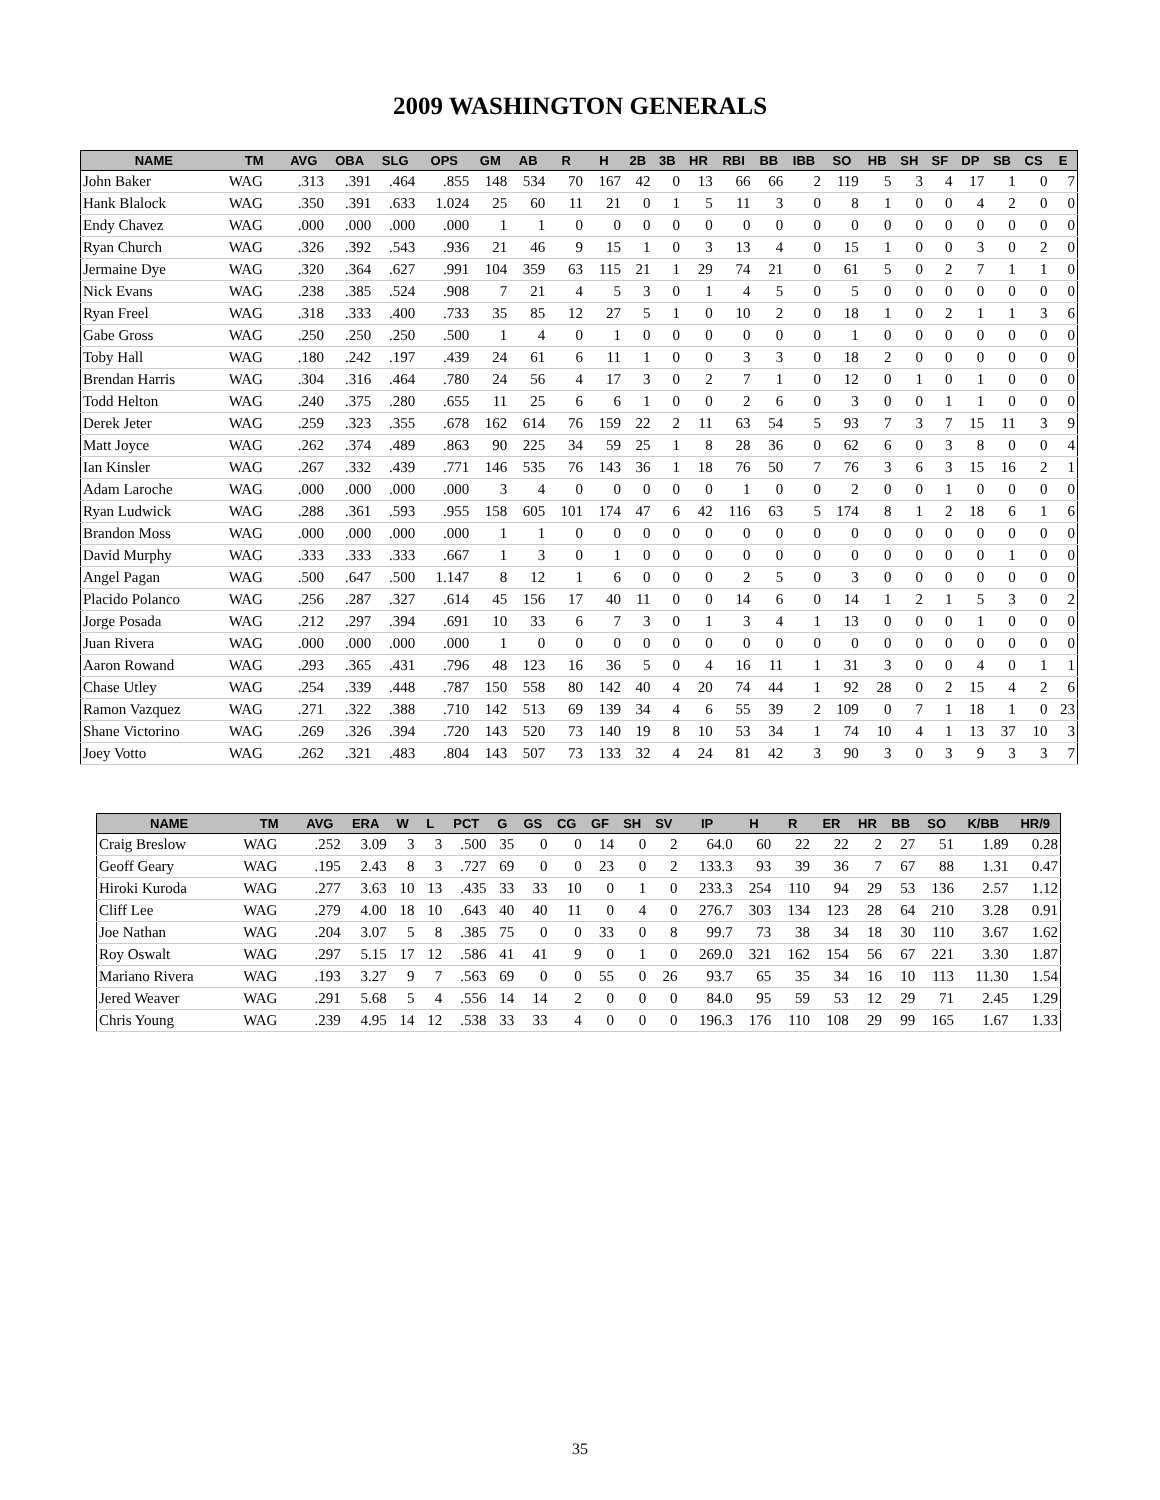2009 WASHINGTON GENERALS
| NAME | TM | AVG | OBA | SLG | OPS | GM | AB | R | H | 2B | 3B | HR | RBI | BB | IBB | SO | HB | SH | SF | DP | SB | CS | E |
| --- | --- | --- | --- | --- | --- | --- | --- | --- | --- | --- | --- | --- | --- | --- | --- | --- | --- | --- | --- | --- | --- | --- | --- |
| John Baker | WAG | .313 | .391 | .464 | .855 | 148 | 534 | 70 | 167 | 42 | 0 | 13 | 66 | 66 | 2 | 119 | 5 | 3 | 4 | 17 | 1 | 0 | 7 |
| Hank Blalock | WAG | .350 | .391 | .633 | 1.024 | 25 | 60 | 11 | 21 | 0 | 1 | 5 | 11 | 3 | 0 | 8 | 1 | 0 | 0 | 4 | 2 | 0 | 0 |
| Endy Chavez | WAG | .000 | .000 | .000 | .000 | 1 | 1 | 0 | 0 | 0 | 0 | 0 | 0 | 0 | 0 | 0 | 0 | 0 | 0 | 0 | 0 | 0 | 0 |
| Ryan Church | WAG | .326 | .392 | .543 | .936 | 21 | 46 | 9 | 15 | 1 | 0 | 3 | 13 | 4 | 0 | 15 | 1 | 0 | 0 | 3 | 0 | 2 | 0 |
| Jermaine Dye | WAG | .320 | .364 | .627 | .991 | 104 | 359 | 63 | 115 | 21 | 1 | 29 | 74 | 21 | 0 | 61 | 5 | 0 | 2 | 7 | 1 | 1 | 0 |
| Nick Evans | WAG | .238 | .385 | .524 | .908 | 7 | 21 | 4 | 5 | 3 | 0 | 1 | 4 | 5 | 0 | 5 | 0 | 0 | 0 | 0 | 0 | 0 | 0 |
| Ryan Freel | WAG | .318 | .333 | .400 | .733 | 35 | 85 | 12 | 27 | 5 | 1 | 0 | 10 | 2 | 0 | 18 | 1 | 0 | 2 | 1 | 1 | 3 | 6 |
| Gabe Gross | WAG | .250 | .250 | .250 | .500 | 1 | 4 | 0 | 1 | 0 | 0 | 0 | 0 | 0 | 0 | 1 | 0 | 0 | 0 | 0 | 0 | 0 | 0 |
| Toby Hall | WAG | .180 | .242 | .197 | .439 | 24 | 61 | 6 | 11 | 1 | 0 | 0 | 3 | 3 | 0 | 18 | 2 | 0 | 0 | 0 | 0 | 0 | 0 |
| Brendan Harris | WAG | .304 | .316 | .464 | .780 | 24 | 56 | 4 | 17 | 3 | 0 | 2 | 7 | 1 | 0 | 12 | 0 | 1 | 0 | 1 | 0 | 0 | 0 |
| Todd Helton | WAG | .240 | .375 | .280 | .655 | 11 | 25 | 6 | 6 | 1 | 0 | 0 | 2 | 6 | 0 | 3 | 0 | 0 | 1 | 1 | 0 | 0 | 0 |
| Derek Jeter | WAG | .259 | .323 | .355 | .678 | 162 | 614 | 76 | 159 | 22 | 2 | 11 | 63 | 54 | 5 | 93 | 7 | 3 | 7 | 15 | 11 | 3 | 9 |
| Matt Joyce | WAG | .262 | .374 | .489 | .863 | 90 | 225 | 34 | 59 | 25 | 1 | 8 | 28 | 36 | 0 | 62 | 6 | 0 | 3 | 8 | 0 | 0 | 4 |
| Ian Kinsler | WAG | .267 | .332 | .439 | .771 | 146 | 535 | 76 | 143 | 36 | 1 | 18 | 76 | 50 | 7 | 76 | 3 | 6 | 3 | 15 | 16 | 2 | 1 |
| Adam Laroche | WAG | .000 | .000 | .000 | .000 | 3 | 4 | 0 | 0 | 0 | 0 | 0 | 1 | 0 | 0 | 2 | 0 | 0 | 1 | 0 | 0 | 0 | 0 |
| Ryan Ludwick | WAG | .288 | .361 | .593 | .955 | 158 | 605 | 101 | 174 | 47 | 6 | 42 | 116 | 63 | 5 | 174 | 8 | 1 | 2 | 18 | 6 | 1 | 6 |
| Brandon Moss | WAG | .000 | .000 | .000 | .000 | 1 | 1 | 0 | 0 | 0 | 0 | 0 | 0 | 0 | 0 | 0 | 0 | 0 | 0 | 0 | 0 | 0 | 0 |
| David Murphy | WAG | .333 | .333 | .333 | .667 | 1 | 3 | 0 | 1 | 0 | 0 | 0 | 0 | 0 | 0 | 0 | 0 | 0 | 0 | 0 | 1 | 0 | 0 |
| Angel Pagan | WAG | .500 | .647 | .500 | 1.147 | 8 | 12 | 1 | 6 | 0 | 0 | 0 | 2 | 5 | 0 | 3 | 0 | 0 | 0 | 0 | 0 | 0 | 0 |
| Placido Polanco | WAG | .256 | .287 | .327 | .614 | 45 | 156 | 17 | 40 | 11 | 0 | 0 | 14 | 6 | 0 | 14 | 1 | 2 | 1 | 5 | 3 | 0 | 2 |
| Jorge Posada | WAG | .212 | .297 | .394 | .691 | 10 | 33 | 6 | 7 | 3 | 0 | 1 | 3 | 4 | 1 | 13 | 0 | 0 | 0 | 1 | 0 | 0 | 0 |
| Juan Rivera | WAG | .000 | .000 | .000 | .000 | 1 | 0 | 0 | 0 | 0 | 0 | 0 | 0 | 0 | 0 | 0 | 0 | 0 | 0 | 0 | 0 | 0 | 0 |
| Aaron Rowand | WAG | .293 | .365 | .431 | .796 | 48 | 123 | 16 | 36 | 5 | 0 | 4 | 16 | 11 | 1 | 31 | 3 | 0 | 0 | 4 | 0 | 1 | 1 |
| Chase Utley | WAG | .254 | .339 | .448 | .787 | 150 | 558 | 80 | 142 | 40 | 4 | 20 | 74 | 44 | 1 | 92 | 28 | 0 | 2 | 15 | 4 | 2 | 6 |
| Ramon Vazquez | WAG | .271 | .322 | .388 | .710 | 142 | 513 | 69 | 139 | 34 | 4 | 6 | 55 | 39 | 2 | 109 | 0 | 7 | 1 | 18 | 1 | 0 | 23 |
| Shane Victorino | WAG | .269 | .326 | .394 | .720 | 143 | 520 | 73 | 140 | 19 | 8 | 10 | 53 | 34 | 1 | 74 | 10 | 4 | 1 | 13 | 37 | 10 | 3 |
| Joey Votto | WAG | .262 | .321 | .483 | .804 | 143 | 507 | 73 | 133 | 32 | 4 | 24 | 81 | 42 | 3 | 90 | 3 | 0 | 3 | 9 | 3 | 3 | 7 |
| NAME | TM | AVG | ERA | W | L | PCT | G | GS | CG | GF | SH | SV | IP | H | R | ER | HR | BB | SO | K/BB | HR/9 |
| --- | --- | --- | --- | --- | --- | --- | --- | --- | --- | --- | --- | --- | --- | --- | --- | --- | --- | --- | --- | --- | --- |
| Craig Breslow | WAG | .252 | 3.09 | 3 | 3 | .500 | 35 | 0 | 0 | 14 | 0 | 2 | 64.0 | 60 | 22 | 22 | 2 | 27 | 51 | 1.89 | 0.28 |
| Geoff Geary | WAG | .195 | 2.43 | 8 | 3 | .727 | 69 | 0 | 0 | 23 | 0 | 2 | 133.3 | 93 | 39 | 36 | 7 | 67 | 88 | 1.31 | 0.47 |
| Hiroki Kuroda | WAG | .277 | 3.63 | 10 | 13 | .435 | 33 | 33 | 10 | 0 | 1 | 0 | 233.3 | 254 | 110 | 94 | 29 | 53 | 136 | 2.57 | 1.12 |
| Cliff Lee | WAG | .279 | 4.00 | 18 | 10 | .643 | 40 | 40 | 11 | 0 | 4 | 0 | 276.7 | 303 | 134 | 123 | 28 | 64 | 210 | 3.28 | 0.91 |
| Joe Nathan | WAG | .204 | 3.07 | 5 | 8 | .385 | 75 | 0 | 0 | 33 | 0 | 8 | 99.7 | 73 | 38 | 34 | 18 | 30 | 110 | 3.67 | 1.62 |
| Roy Oswalt | WAG | .297 | 5.15 | 17 | 12 | .586 | 41 | 41 | 9 | 0 | 1 | 0 | 269.0 | 321 | 162 | 154 | 56 | 67 | 221 | 3.30 | 1.87 |
| Mariano Rivera | WAG | .193 | 3.27 | 9 | 7 | .563 | 69 | 0 | 0 | 55 | 0 | 26 | 93.7 | 65 | 35 | 34 | 16 | 10 | 113 | 11.30 | 1.54 |
| Jered Weaver | WAG | .291 | 5.68 | 5 | 4 | .556 | 14 | 14 | 2 | 0 | 0 | 0 | 84.0 | 95 | 59 | 53 | 12 | 29 | 71 | 2.45 | 1.29 |
| Chris Young | WAG | .239 | 4.95 | 14 | 12 | .538 | 33 | 33 | 4 | 0 | 0 | 0 | 196.3 | 176 | 110 | 108 | 29 | 99 | 165 | 1.67 | 1.33 |
35